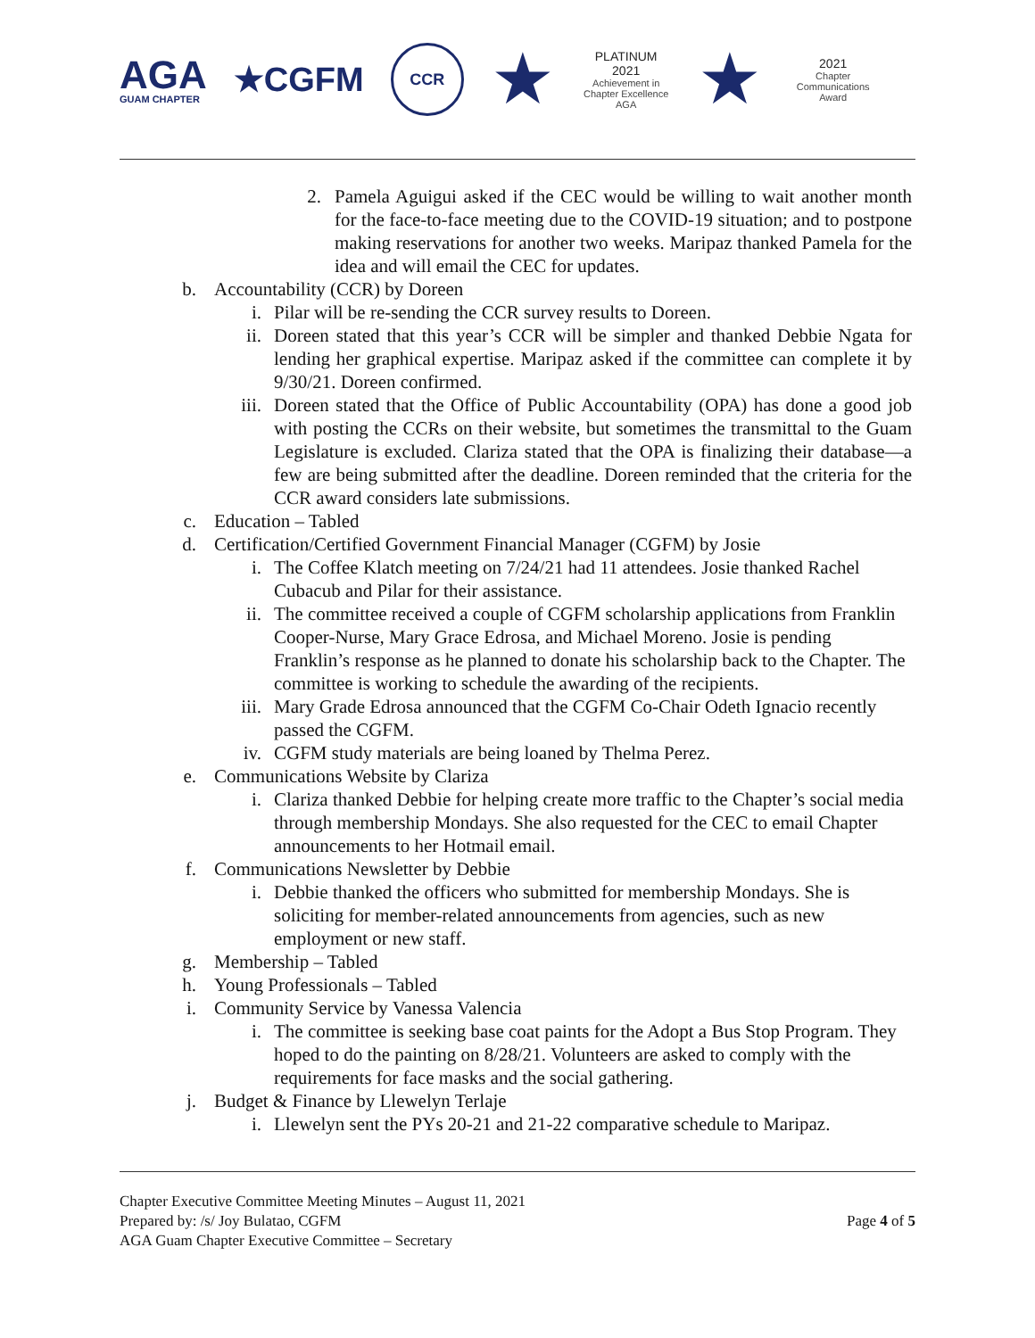AGA
GUAM CHAPTER
★CGFM
CCR
★
PLATINUM
2021
Achievement in Chapter Excellence
AGA
★
2021
Chapter Communications Award
2. Pamela Aguigui asked if the CEC would be willing to wait another month for the face-to-face meeting due to the COVID-19 situation; and to postpone making reservations for another two weeks. Maripaz thanked Pamela for the idea and will email the CEC for updates.
b. Accountability (CCR) by Doreen
i. Pilar will be re-sending the CCR survey results to Doreen.
ii. Doreen stated that this year’s CCR will be simpler and thanked Debbie Ngata for lending her graphical expertise. Maripaz asked if the committee can complete it by 9/30/21. Doreen confirmed.
iii. Doreen stated that the Office of Public Accountability (OPA) has done a good job with posting the CCRs on their website, but sometimes the transmittal to the Guam Legislature is excluded. Clariza stated that the OPA is finalizing their database—a few are being submitted after the deadline. Doreen reminded that the criteria for the CCR award considers late submissions.
c. Education – Tabled
d. Certification/Certified Government Financial Manager (CGFM) by Josie
i. The Coffee Klatch meeting on 7/24/21 had 11 attendees. Josie thanked Rachel Cubacub and Pilar for their assistance.
ii. The committee received a couple of CGFM scholarship applications from Franklin Cooper-Nurse, Mary Grace Edrosa, and Michael Moreno. Josie is pending Franklin’s response as he planned to donate his scholarship back to the Chapter. The committee is working to schedule the awarding of the recipients.
iii. Mary Grade Edrosa announced that the CGFM Co-Chair Odeth Ignacio recently passed the CGFM.
iv. CGFM study materials are being loaned by Thelma Perez.
e. Communications Website by Clariza
i. Clariza thanked Debbie for helping create more traffic to the Chapter’s social media through membership Mondays. She also requested for the CEC to email Chapter announcements to her Hotmail email.
f. Communications Newsletter by Debbie
i. Debbie thanked the officers who submitted for membership Mondays. She is soliciting for member-related announcements from agencies, such as new employment or new staff.
g. Membership – Tabled
h. Young Professionals – Tabled
i. Community Service by Vanessa Valencia
i. The committee is seeking base coat paints for the Adopt a Bus Stop Program. They hoped to do the painting on 8/28/21. Volunteers are asked to comply with the requirements for face masks and the social gathering.
j. Budget & Finance by Llewelyn Terlaje
i. Llewelyn sent the PYs 20-21 and 21-22 comparative schedule to Maripaz.
Chapter Executive Committee Meeting Minutes – August 11, 2021
Prepared by: /s/ Joy Bulatao, CGFM
AGA Guam Chapter Executive Committee – Secretary
Page 4 of 5